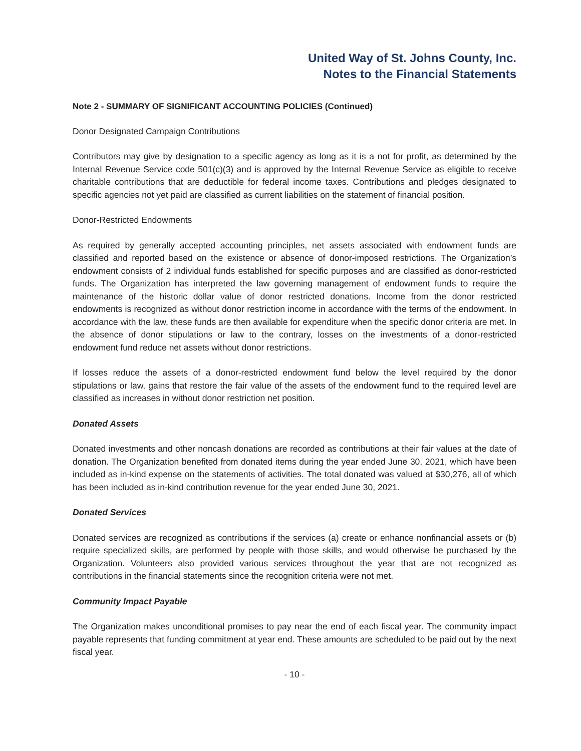United Way of St. Johns County, Inc.
Notes to the Financial Statements
Note 2 - SUMMARY OF SIGNIFICANT ACCOUNTING POLICIES (Continued)
Donor Designated Campaign Contributions
Contributors may give by designation to a specific agency as long as it is a not for profit, as determined by the Internal Revenue Service code 501(c)(3) and is approved by the Internal Revenue Service as eligible to receive charitable contributions that are deductible for federal income taxes. Contributions and pledges designated to specific agencies not yet paid are classified as current liabilities on the statement of financial position.
Donor-Restricted Endowments
As required by generally accepted accounting principles, net assets associated with endowment funds are classified and reported based on the existence or absence of donor-imposed restrictions. The Organization’s endowment consists of 2 individual funds established for specific purposes and are classified as donor-restricted funds. The Organization has interpreted the law governing management of endowment funds to require the maintenance of the historic dollar value of donor restricted donations. Income from the donor restricted endowments is recognized as without donor restriction income in accordance with the terms of the endowment. In accordance with the law, these funds are then available for expenditure when the specific donor criteria are met. In the absence of donor stipulations or law to the contrary, losses on the investments of a donor-restricted endowment fund reduce net assets without donor restrictions.
If losses reduce the assets of a donor-restricted endowment fund below the level required by the donor stipulations or law, gains that restore the fair value of the assets of the endowment fund to the required level are classified as increases in without donor restriction net position.
Donated Assets
Donated investments and other noncash donations are recorded as contributions at their fair values at the date of donation. The Organization benefited from donated items during the year ended June 30, 2021, which have been included as in-kind expense on the statements of activities. The total donated was valued at $30,276, all of which has been included as in-kind contribution revenue for the year ended June 30, 2021.
Donated Services
Donated services are recognized as contributions if the services (a) create or enhance nonfinancial assets or (b) require specialized skills, are performed by people with those skills, and would otherwise be purchased by the Organization. Volunteers also provided various services throughout the year that are not recognized as contributions in the financial statements since the recognition criteria were not met.
Community Impact Payable
The Organization makes unconditional promises to pay near the end of each fiscal year. The community impact payable represents that funding commitment at year end. These amounts are scheduled to be paid out by the next fiscal year.
- 10 -